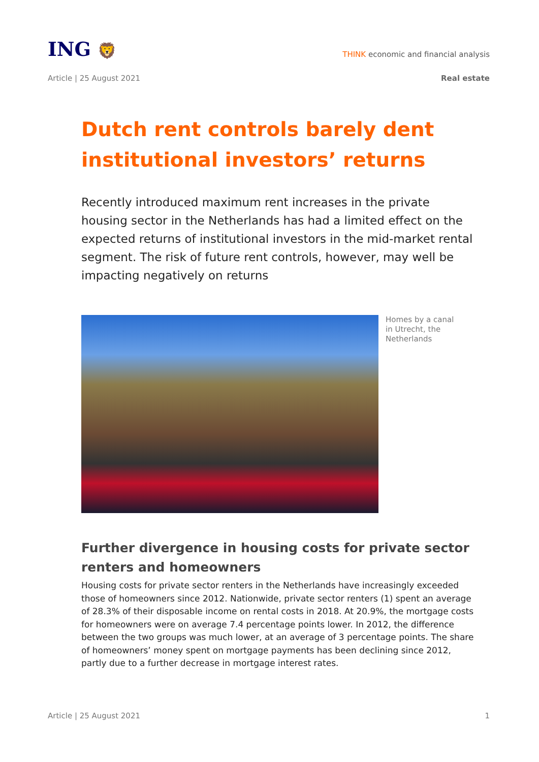ING 🦁
THINK economic and financial analysis
Article | 25 August 2021 Real estate
Dutch rent controls barely dent institutional investors’ returns
Recently introduced maximum rent increases in the private housing sector in the Netherlands has had a limited effect on the expected returns of institutional investors in the mid-market rental segment. The risk of future rent controls, however, may well be impacting negatively on returns
Homes by a canal in Utrecht, the Netherlands
Further divergence in housing costs for private sector renters and homeowners
Housing costs for private sector renters in the Netherlands have increasingly exceeded those of homeowners since 2012. Nationwide, private sector renters (1) spent an average of 28.3% of their disposable income on rental costs in 2018. At 20.9%, the mortgage costs for homeowners were on average 7.4 percentage points lower. In 2012, the difference between the two groups was much lower, at an average of 3 percentage points. The share of homeowners’ money spent on mortgage payments has been declining since 2012, partly due to a further decrease in mortgage interest rates.
Article | 25 August 2021 1